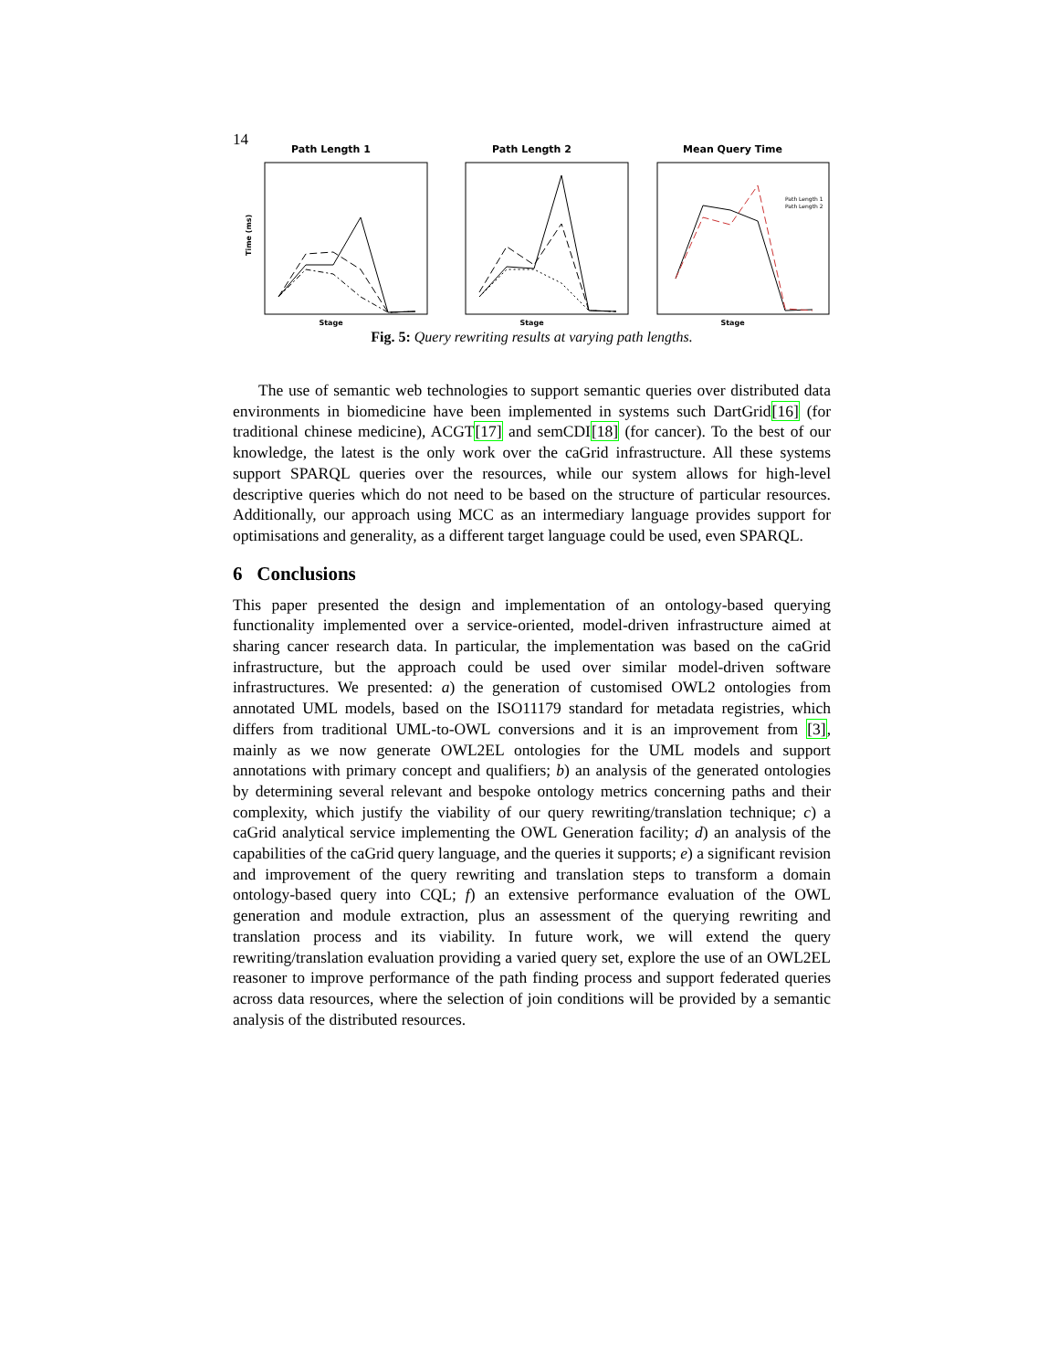14
Path Length 1
Time (ms)
Stage
Path Length 2
Stage
Mean Query Time
Path Length 1
Path Length 2
Stage
Fig. 5: Query rewriting results at varying path lengths.
The use of semantic web technologies to support semantic queries over distributed data environments in biomedicine have been implemented in systems such DartGrid[16] (for traditional chinese medicine), ACGT[17] and semCDI[18] (for cancer). To the best of our knowledge, the latest is the only work over the caGrid infrastructure. All these systems support SPARQL queries over the resources, while our system allows for high-level descriptive queries which do not need to be based on the structure of particular resources. Additionally, our approach using MCC as an intermediary language provides support for optimisations and generality, as a different target language could be used, even SPARQL.
6 Conclusions
This paper presented the design and implementation of an ontology-based querying functionality implemented over a service-oriented, model-driven infrastructure aimed at sharing cancer research data. In particular, the implementation was based on the caGrid infrastructure, but the approach could be used over similar model-driven software infrastructures. We presented: a) the generation of customised OWL2 ontologies from annotated UML models, based on the ISO11179 standard for metadata registries, which differs from traditional UML-to-OWL conversions and it is an improvement from [3], mainly as we now generate OWL2EL ontologies for the UML models and support annotations with primary concept and qualifiers; b) an analysis of the generated ontologies by determining several relevant and bespoke ontology metrics concerning paths and their complexity, which justify the viability of our query rewriting/translation technique; c) a caGrid analytical service implementing the OWL Generation facility; d) an analysis of the capabilities of the caGrid query language, and the queries it supports; e) a significant revision and improvement of the query rewriting and translation steps to transform a domain ontology-based query into CQL; f) an extensive performance evaluation of the OWL generation and module extraction, plus an assessment of the querying rewriting and translation process and its viability. In future work, we will extend the query rewriting/translation evaluation providing a varied query set, explore the use of an OWL2EL reasoner to improve performance of the path finding process and support federated queries across data resources, where the selection of join conditions will be provided by a semantic analysis of the distributed resources.